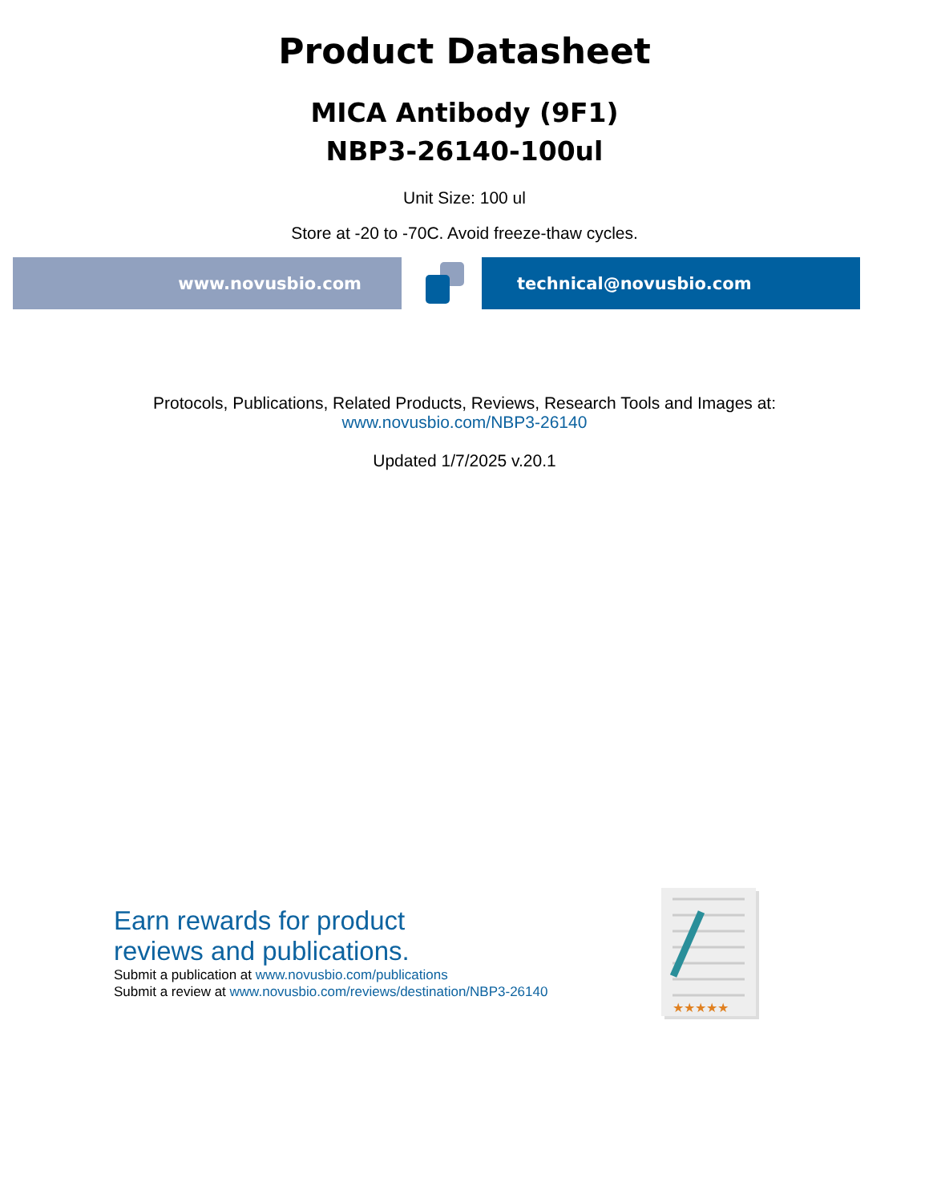Product Datasheet
MICA Antibody (9F1)
NBP3-26140-100ul
Unit Size: 100 ul
Store at -20 to -70C. Avoid freeze-thaw cycles.
www.novusbio.com technical@novusbio.com
Protocols, Publications, Related Products, Reviews, Research Tools and Images at:
www.novusbio.com/NBP3-26140
Updated 1/7/2025 v.20.1
Earn rewards for product
reviews and publications.
Submit a publication at www.novusbio.com/publications
Submit a review at www.novusbio.com/reviews/destination/NBP3-26140
★★★★★